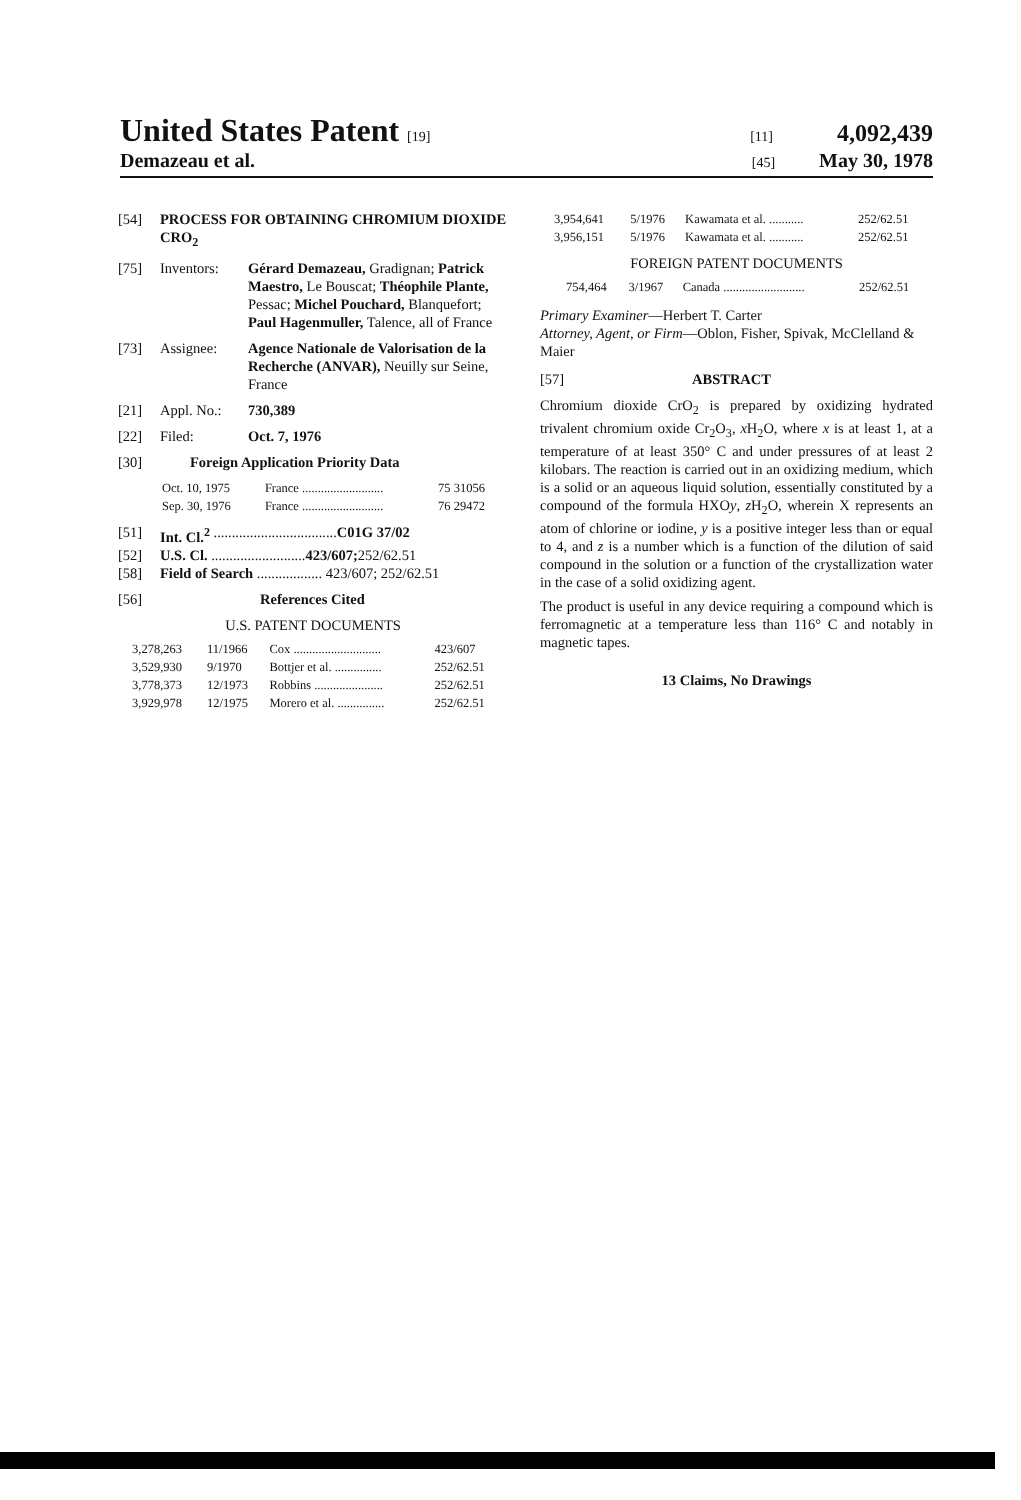United States Patent [19] [11] 4,092,439
Demazeau et al. [45] May 30, 1978
[54] PROCESS FOR OBTAINING CHROMIUM DIOXIDE CRO<sub>2</sub>
[75] Inventors: Gérard Demazeau, Gradignan; Patrick Maestro, Le Bouscat; Théophile Plante, Pessac; Michel Pouchard, Blanquefort; Paul Hagenmuller, Talence, all of France
[73] Assignee: Agence Nationale de Valorisation de la Recherche (ANVAR), Neuilly sur Seine, France
[21] Appl. No.: 730,389
[22] Filed: Oct. 7, 1976
[30] Foreign Application Priority Data
| Oct. 10, 1975 | France .......................... | 75 31056 |
| Sep. 30, 1976 | France .......................... | 76 29472 |
[51] Int. Cl.<sup>2</sup> .................................. C01G 37/02
[52] U.S. Cl. .......................... 423/607; 252/62.51
[58] Field of Search .................. 423/607; 252/62.51
[56] References Cited
U.S. PATENT DOCUMENTS
| 3,278,263 | 11/1966 | Cox ............................ | 423/607 |
| 3,529,930 | 9/1970 | Bottjer et al. ............... | 252/62.51 |
| 3,778,373 | 12/1973 | Robbins ...................... | 252/62.51 |
| 3,929,978 | 12/1975 | Morero et al. ............... | 252/62.51 |
| 3,954,641 | 5/1976 | Kawamata et al. ........... | 252/62.51 |
| 3,956,151 | 5/1976 | Kawamata et al. ........... | 252/62.51 |
FOREIGN PATENT DOCUMENTS
| 754,464 | 3/1967 | Canada .......................... | 252/62.51 |
Primary Examiner—Herbert T. Carter
Attorney, Agent, or Firm—Oblon, Fisher, Spivak, McClelland & Maier
[57] ABSTRACT
Chromium dioxide CrO<sub>2</sub> is prepared by oxidizing hydrated trivalent chromium oxide Cr<sub>2</sub>O<sub>3</sub>, x H<sub>2</sub>O, where x is at least 1, at a temperature of at least 350° C and under pressures of at least 2 kilobars. The reaction is carried out in an oxidizing medium, which is a solid or an aqueous liquid solution, essentially constituted by a compound of the formula HXOy, z H<sub>2</sub>O, wherein X represents an atom of chlorine or iodine, y is a positive integer less than or equal to 4, and z is a number which is a function of the dilution of said compound in the solution or a function of the crystallization water in the case of a solid oxidizing agent.
The product is useful in any device requiring a compound which is ferromagnetic at a temperature less than 116° C and notably in magnetic tapes.
13 Claims, No Drawings